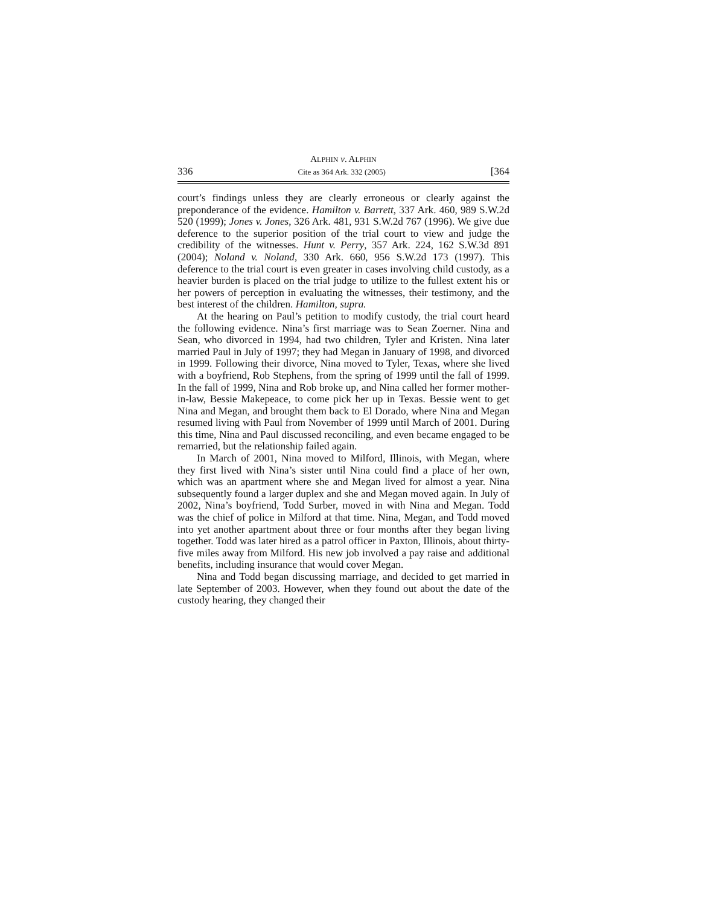ALPHIN v. ALPHIN
336 Cite as 364 Ark. 332 (2005) [364
court’s findings unless they are clearly erroneous or clearly against the preponderance of the evidence. Hamilton v. Barrett, 337 Ark. 460, 989 S.W.2d 520 (1999); Jones v. Jones, 326 Ark. 481, 931 S.W.2d 767 (1996). We give due deference to the superior position of the trial court to view and judge the credibility of the witnesses. Hunt v. Perry, 357 Ark. 224, 162 S.W.3d 891 (2004); Noland v. Noland, 330 Ark. 660, 956 S.W.2d 173 (1997). This deference to the trial court is even greater in cases involving child custody, as a heavier burden is placed on the trial judge to utilize to the fullest extent his or her powers of perception in evaluating the witnesses, their testimony, and the best interest of the children. Hamilton, supra.
At the hearing on Paul’s petition to modify custody, the trial court heard the following evidence. Nina’s first marriage was to Sean Zoerner. Nina and Sean, who divorced in 1994, had two children, Tyler and Kristen. Nina later married Paul in July of 1997; they had Megan in January of 1998, and divorced in 1999. Following their divorce, Nina moved to Tyler, Texas, where she lived with a boyfriend, Rob Stephens, from the spring of 1999 until the fall of 1999. In the fall of 1999, Nina and Rob broke up, and Nina called her former mother-in-law, Bessie Makepeace, to come pick her up in Texas. Bessie went to get Nina and Megan, and brought them back to El Dorado, where Nina and Megan resumed living with Paul from November of 1999 until March of 2001. During this time, Nina and Paul discussed reconciling, and even became engaged to be remarried, but the relationship failed again.
In March of 2001, Nina moved to Milford, Illinois, with Megan, where they first lived with Nina’s sister until Nina could find a place of her own, which was an apartment where she and Megan lived for almost a year. Nina subsequently found a larger duplex and she and Megan moved again. In July of 2002, Nina’s boyfriend, Todd Surber, moved in with Nina and Megan. Todd was the chief of police in Milford at that time. Nina, Megan, and Todd moved into yet another apartment about three or four months after they began living together. Todd was later hired as a patrol officer in Paxton, Illinois, about thirty-five miles away from Milford. His new job involved a pay raise and additional benefits, including insurance that would cover Megan.
Nina and Todd began discussing marriage, and decided to get married in late September of 2003. However, when they found out about the date of the custody hearing, they changed their